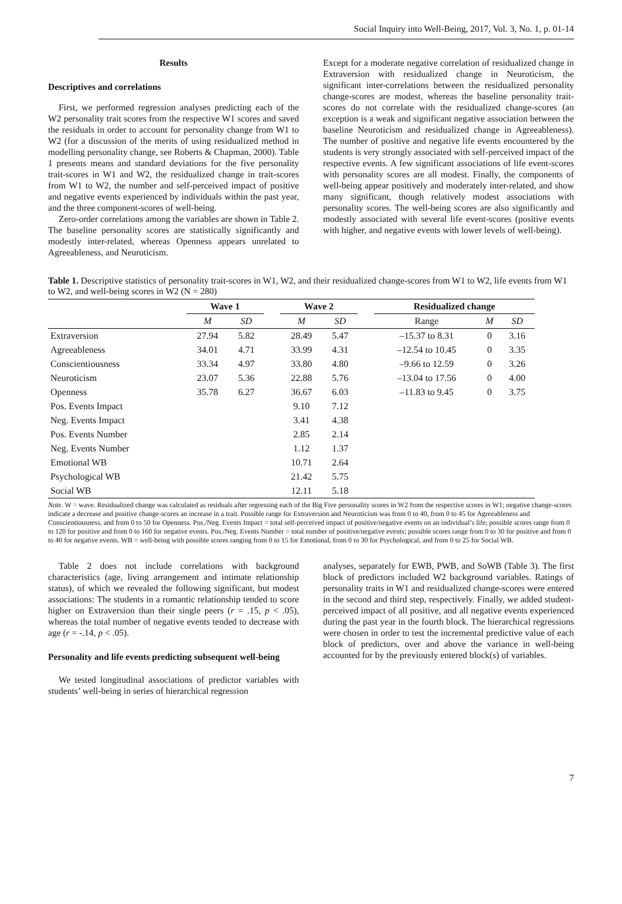Social Inquiry into Well-Being, 2017, Vol. 3, No. 1, p. 01-14
Results
Descriptives and correlations
First, we performed regression analyses predicting each of the W2 personality trait scores from the respective W1 scores and saved the residuals in order to account for personality change from W1 to W2 (for a discussion of the merits of using residualized method in modelling personality change, see Roberts & Chapman, 2000). Table 1 presents means and standard deviations for the five personality trait-scores in W1 and W2, the residualized change in trait-scores from W1 to W2, the number and self-perceived impact of positive and negative events experienced by individuals within the past year, and the three component-scores of well-being.
Zero-order correlations among the variables are shown in Table 2. The baseline personality scores are statistically significantly and modestly inter-related, whereas Openness appears unrelated to Agreeableness, and Neuroticism.
Except for a moderate negative correlation of residualized change in Extraversion with residualized change in Neuroticism, the significant inter-correlations between the residualized personality change-scores are modest, whereas the baseline personality trait-scores do not correlate with the residualized change-scores (an exception is a weak and significant negative association between the baseline Neuroticism and residualized change in Agreeableness). The number of positive and negative life events encountered by the students is very strongly associated with self-perceived impact of the respective events. A few significant associations of life event-scores with personality scores are all modest. Finally, the components of well-being appear positively and moderately inter-related, and show many significant, though relatively modest associations with personality scores. The well-being scores are also significantly and modestly associated with several life event-scores (positive events with higher, and negative events with lower levels of well-being).
Table 1. Descriptive statistics of personality trait-scores in W1, W2, and their residualized change-scores from W1 to W2, life events from W1 to W2, and well-being scores in W2 (N = 280)
| | Wave 1 | | | Wave 2 | | | Residualized change | | |
| --- | --- | --- | --- | --- | --- | --- | --- | --- | --- |
| | M | SD | | M | SD | | Range | M | SD |
| Extraversion | 27.94 | 5.82 | | 28.49 | 5.47 | | –15.37 to 8.31 | 0 | 3.16 |
| Agreeableness | 34.01 | 4.71 | | 33.99 | 4.31 | | –12.54 to 10.45 | 0 | 3.35 |
| Conscientiousness | 33.34 | 4.97 | | 33.80 | 4.80 | | –9.66 to 12.59 | 0 | 3.26 |
| Neuroticism | 23.07 | 5.36 | | 22.88 | 5.76 | | –13.04 to 17.56 | 0 | 4.00 |
| Openness | 35.78 | 6.27 | | 36.67 | 6.03 | | –11.83 to 9.45 | 0 | 3.75 |
| Pos. Events Impact | | | | 9.10 | 7.12 | | | | |
| Neg. Events Impact | | | | 3.41 | 4.38 | | | | |
| Pos. Events Number | | | | 2.85 | 2.14 | | | | |
| Neg. Events Number | | | | 1.12 | 1.37 | | | | |
| Emotional WB | | | | 10.71 | 2.64 | | | | |
| Psychological WB | | | | 21.42 | 5.75 | | | | |
| Social WB | | | | 12.11 | 5.18 | | | | |
Note. W = wave. Residualized change was calculated as residuals after regressing each of the Big Five personality scores in W2 from the respective scores in W1; negative change-scores indicate a decrease and positive change-scores an increase in a trait. Possible range for Extraversion and Neuroticism was from 0 to 40, from 0 to 45 for Agreeableness and Conscientiousness, and from 0 to 50 for Openness. Pos./Neg. Events Impact = total self-perceived impact of positive/negative events on an individual’s life; possible scores range from 0 to 120 for positive and from 0 to 160 for negative events. Pos./Neg. Events Number = total number of positive/negative events; possible scores range from 0 to 30 for positive and from 0 to 40 for negative events. WB = well-being with possible scores ranging from 0 to 15 for Emotional, from 0 to 30 for Psychological, and from 0 to 25 for Social WB.
Table 2 does not include correlations with background characteristics (age, living arrangement and intimate relationship status), of which we revealed the following significant, but modest associations: The students in a romantic relationship tended to score higher on Extraversion than their single peers (r = .15, p < .05), whereas the total number of negative events tended to decrease with age (r = -.14, p < .05).
Personality and life events predicting subsequent well-being
We tested longitudinal associations of predictor variables with students’ well-being in series of hierarchical regression
analyses, separately for EWB, PWB, and SoWB (Table 3). The first block of predictors included W2 background variables. Ratings of personality traits in W1 and residualized change-scores were entered in the second and third step, respectively. Finally, we added student-perceived impact of all positive, and all negative events experienced during the past year in the fourth block. The hierarchical regressions were chosen in order to test the incremental predictive value of each block of predictors, over and above the variance in well-being accounted for by the previously entered block(s) of variables.
7